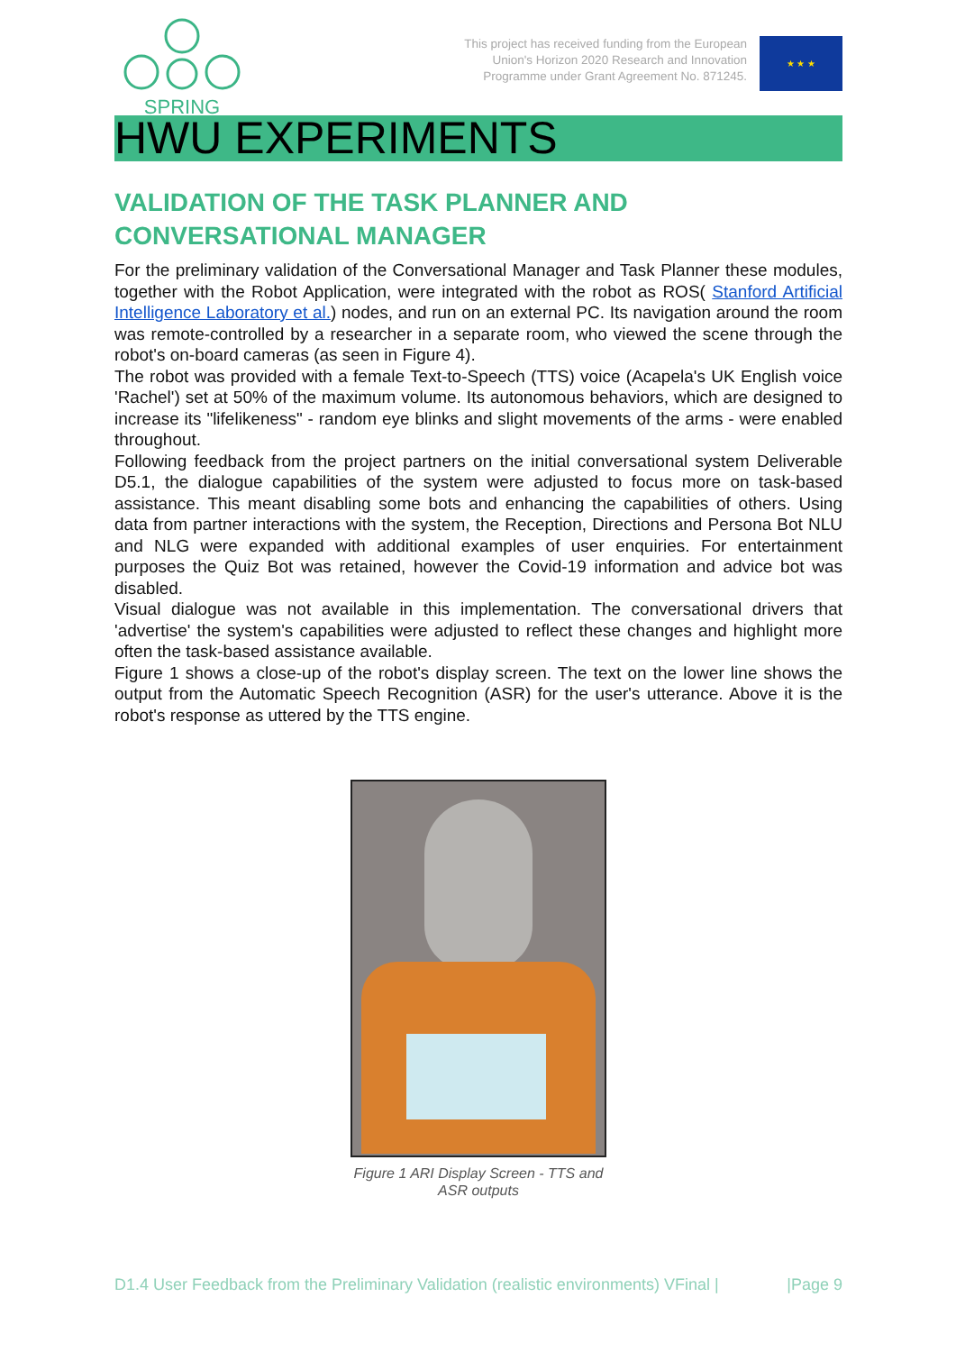SPRING
This project has received funding from the European
Union's Horizon 2020 Research and Innovation
Programme under Grant Agreement No. 871245.
★ ★ ★
HWU EXPERIMENTS
VALIDATION OF THE TASK PLANNER AND CONVERSATIONAL MANAGER
For the preliminary validation of the Conversational Manager and Task Planner these modules, together with the Robot Application, were integrated with the robot as ROS( Stanford Artificial Intelligence Laboratory et al.) nodes, and run on an external PC. Its navigation around the room was remote-controlled by a researcher in a separate room, who viewed the scene through the robot's on-board cameras (as seen in Figure 4).
The robot was provided with a female Text-to-Speech (TTS) voice (Acapela's UK English voice 'Rachel') set at 50% of the maximum volume. Its autonomous behaviors, which are designed to increase its "lifelikeness" - random eye blinks and slight movements of the arms - were enabled throughout.
Following feedback from the project partners on the initial conversational system Deliverable D5.1, the dialogue capabilities of the system were adjusted to focus more on task-based assistance. This meant disabling some bots and enhancing the capabilities of others. Using data from partner interactions with the system, the Reception, Directions and Persona Bot NLU and NLG were expanded with additional examples of user enquiries. For entertainment purposes the Quiz Bot was retained, however the Covid-19 information and advice bot was disabled.
Visual dialogue was not available in this implementation. The conversational drivers that 'advertise' the system's capabilities were adjusted to reflect these changes and highlight more often the task-based assistance available.
Figure 1 shows a close-up of the robot's display screen. The text on the lower line shows the output from the Automatic Speech Recognition (ASR) for the user's utterance. Above it is the robot's response as uttered by the TTS engine.
Figure 1 ARI Display Screen - TTS and
ASR outputs
D1.4 User Feedback from the Preliminary Validation (realistic environments) VFinal | |Page 9